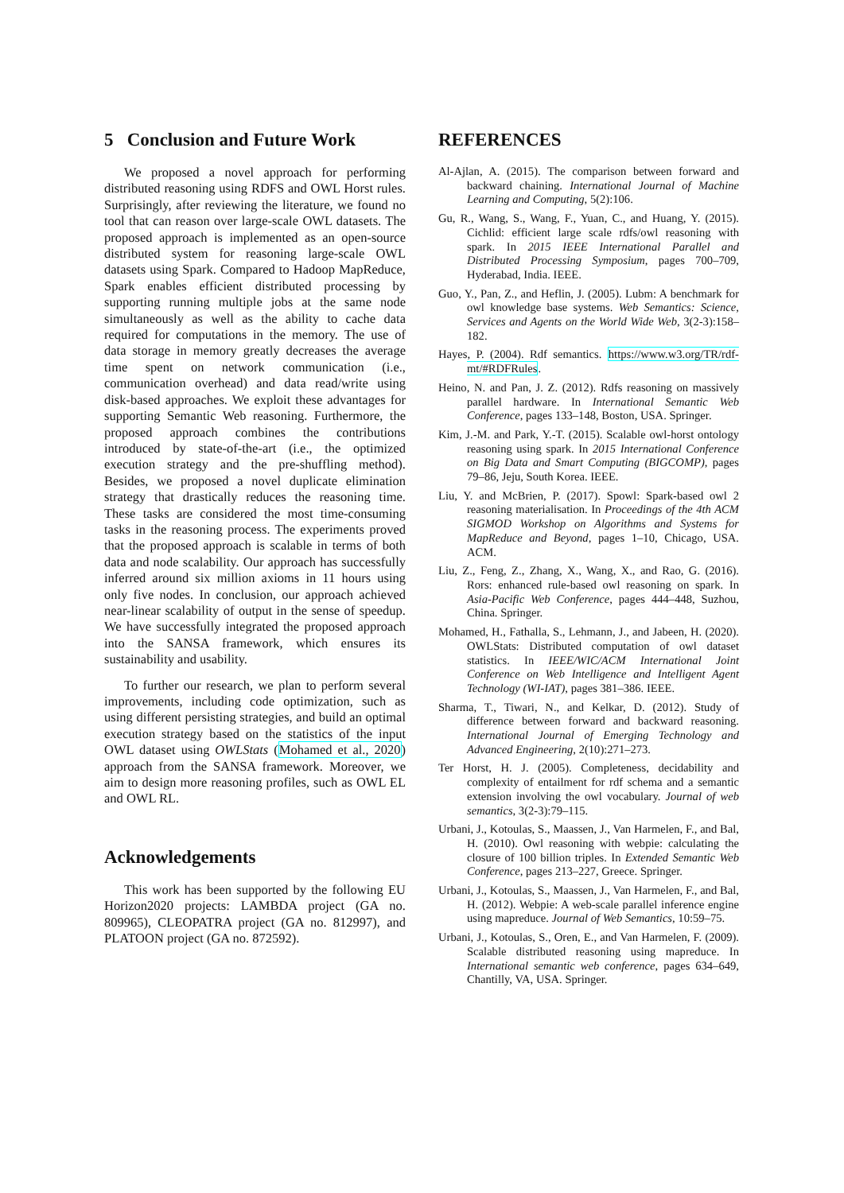5 Conclusion and Future Work
We proposed a novel approach for performing distributed reasoning using RDFS and OWL Horst rules. Surprisingly, after reviewing the literature, we found no tool that can reason over large-scale OWL datasets. The proposed approach is implemented as an open-source distributed system for reasoning large-scale OWL datasets using Spark. Compared to Hadoop MapReduce, Spark enables efficient distributed processing by supporting running multiple jobs at the same node simultaneously as well as the ability to cache data required for computations in the memory. The use of data storage in memory greatly decreases the average time spent on network communication (i.e., communication overhead) and data read/write using disk-based approaches. We exploit these advantages for supporting Semantic Web reasoning. Furthermore, the proposed approach combines the contributions introduced by state-of-the-art (i.e., the optimized execution strategy and the pre-shuffling method). Besides, we proposed a novel duplicate elimination strategy that drastically reduces the reasoning time. These tasks are considered the most time-consuming tasks in the reasoning process. The experiments proved that the proposed approach is scalable in terms of both data and node scalability. Our approach has successfully inferred around six million axioms in 11 hours using only five nodes. In conclusion, our approach achieved near-linear scalability of output in the sense of speedup. We have successfully integrated the proposed approach into the SANSA framework, which ensures its sustainability and usability.
To further our research, we plan to perform several improvements, including code optimization, such as using different persisting strategies, and build an optimal execution strategy based on the statistics of the input OWL dataset using OWLStats (Mohamed et al., 2020) approach from the SANSA framework. Moreover, we aim to design more reasoning profiles, such as OWL EL and OWL RL.
Acknowledgements
This work has been supported by the following EU Horizon2020 projects: LAMBDA project (GA no. 809965), CLEOPATRA project (GA no. 812997), and PLATOON project (GA no. 872592).
REFERENCES
Al-Ajlan, A. (2015). The comparison between forward and backward chaining. International Journal of Machine Learning and Computing, 5(2):106.
Gu, R., Wang, S., Wang, F., Yuan, C., and Huang, Y. (2015). Cichlid: efficient large scale rdfs/owl reasoning with spark. In 2015 IEEE International Parallel and Distributed Processing Symposium, pages 700–709, Hyderabad, India. IEEE.
Guo, Y., Pan, Z., and Heflin, J. (2005). Lubm: A benchmark for owl knowledge base systems. Web Semantics: Science, Services and Agents on the World Wide Web, 3(2-3):158–182.
Hayes, P. (2004). Rdf semantics. https://www.w3.org/TR/rdf-mt/#RDFRules.
Heino, N. and Pan, J. Z. (2012). Rdfs reasoning on massively parallel hardware. In International Semantic Web Conference, pages 133–148, Boston, USA. Springer.
Kim, J.-M. and Park, Y.-T. (2015). Scalable owl-horst ontology reasoning using spark. In 2015 International Conference on Big Data and Smart Computing (BIGCOMP), pages 79–86, Jeju, South Korea. IEEE.
Liu, Y. and McBrien, P. (2017). Spowl: Spark-based owl 2 reasoning materialisation. In Proceedings of the 4th ACM SIGMOD Workshop on Algorithms and Systems for MapReduce and Beyond, pages 1–10, Chicago, USA. ACM.
Liu, Z., Feng, Z., Zhang, X., Wang, X., and Rao, G. (2016). Rors: enhanced rule-based owl reasoning on spark. In Asia-Pacific Web Conference, pages 444–448, Suzhou, China. Springer.
Mohamed, H., Fathalla, S., Lehmann, J., and Jabeen, H. (2020). OWLStats: Distributed computation of owl dataset statistics. In IEEE/WIC/ACM International Joint Conference on Web Intelligence and Intelligent Agent Technology (WI-IAT), pages 381–386. IEEE.
Sharma, T., Tiwari, N., and Kelkar, D. (2012). Study of difference between forward and backward reasoning. International Journal of Emerging Technology and Advanced Engineering, 2(10):271–273.
Ter Horst, H. J. (2005). Completeness, decidability and complexity of entailment for rdf schema and a semantic extension involving the owl vocabulary. Journal of web semantics, 3(2-3):79–115.
Urbani, J., Kotoulas, S., Maassen, J., Van Harmelen, F., and Bal, H. (2010). Owl reasoning with webpie: calculating the closure of 100 billion triples. In Extended Semantic Web Conference, pages 213–227, Greece. Springer.
Urbani, J., Kotoulas, S., Maassen, J., Van Harmelen, F., and Bal, H. (2012). Webpie: A web-scale parallel inference engine using mapreduce. Journal of Web Semantics, 10:59–75.
Urbani, J., Kotoulas, S., Oren, E., and Van Harmelen, F. (2009). Scalable distributed reasoning using mapreduce. In International semantic web conference, pages 634–649, Chantilly, VA, USA. Springer.